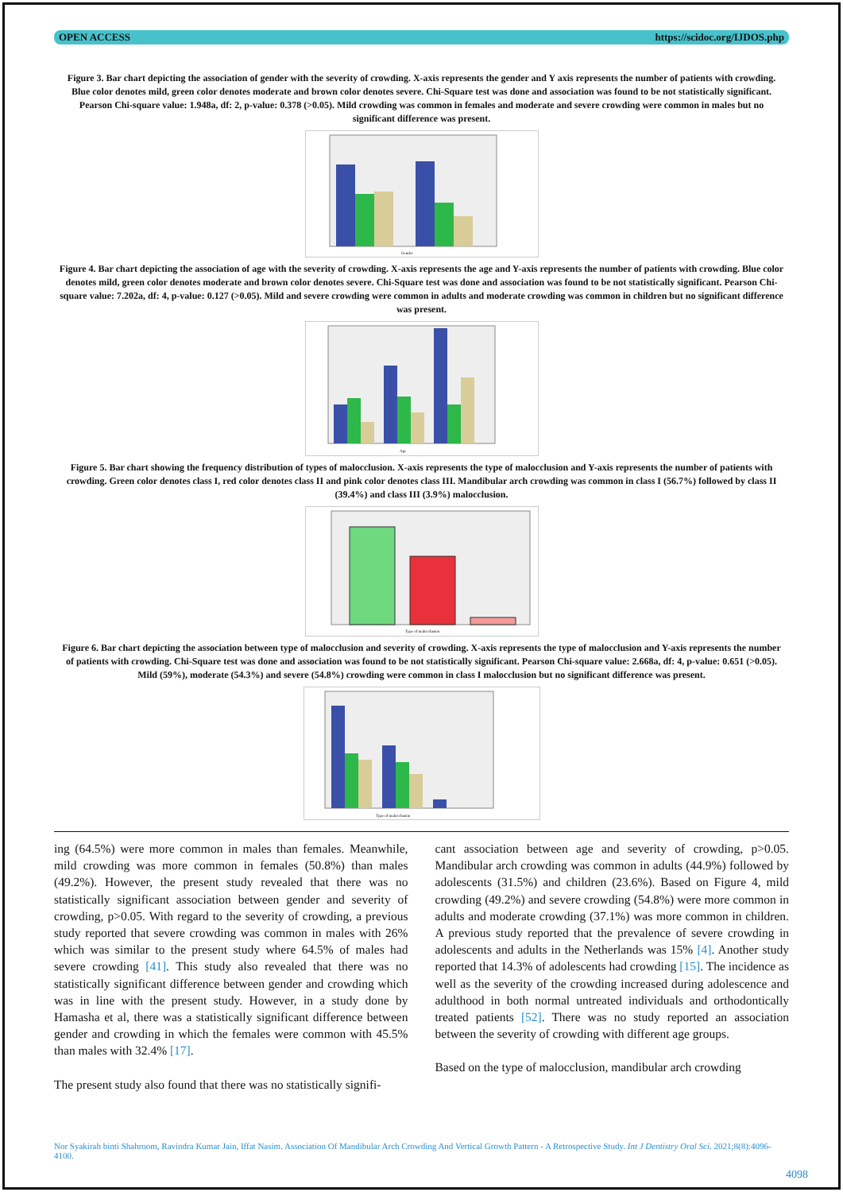OPEN ACCESS https://scidoc.org/IJDOS.php
Figure 3. Bar chart depicting the association of gender with the severity of crowding. X-axis represents the gender and Y axis represents the number of patients with crowding. Blue color denotes mild, green color denotes moderate and brown color denotes severe. Chi-Square test was done and association was found to be not statistically significant. Pearson Chi-square value: 1.948a, df: 2, p-value: 0.378 (>0.05). Mild crowding was common in females and moderate and severe crowding were common in males but no significant difference was present.
Gender
Figure 4. Bar chart depicting the association of age with the severity of crowding. X-axis represents the age and Y-axis represents the number of patients with crowding. Blue color denotes mild, green color denotes moderate and brown color denotes severe. Chi-Square test was done and association was found to be not statistically significant. Pearson Chi-square value: 7.202a, df: 4, p-value: 0.127 (>0.05). Mild and severe crowding were common in adults and moderate crowding was common in children but no significant difference was present.
Age
Figure 5. Bar chart showing the frequency distribution of types of malocclusion. X-axis represents the type of malocclusion and Y-axis represents the number of patients with crowding. Green color denotes class I, red color denotes class II and pink color denotes class III. Mandibular arch crowding was common in class I (56.7%) followed by class II (39.4%) and class III (3.9%) malocclusion.
Type of malocclusion
Figure 6. Bar chart depicting the association between type of malocclusion and severity of crowding. X-axis represents the type of malocclusion and Y-axis represents the number of patients with crowding. Chi-Square test was done and association was found to be not statistically significant. Pearson Chi-square value: 2.668a, df: 4, p-value: 0.651 (>0.05). Mild (59%), moderate (54.3%) and severe (54.8%) crowding were common in class I malocclusion but no significant difference was present.
Type of malocclusion
ing (64.5%) were more common in males than females. Meanwhile, mild crowding was more common in females (50.8%) than males (49.2%). However, the present study revealed that there was no statistically significant association between gender and severity of crowding, p>0.05. With regard to the severity of crowding, a previous study reported that severe crowding was common in males with 26% which was similar to the present study where 64.5% of males had severe crowding [41]. This study also revealed that there was no statistically significant difference between gender and crowding which was in line with the present study. However, in a study done by Hamasha et al, there was a statistically significant difference between gender and crowding in which the females were common with 45.5% than males with 32.4% [17].
The present study also found that there was no statistically signifi-
cant association between age and severity of crowding, p>0.05. Mandibular arch crowding was common in adults (44.9%) followed by adolescents (31.5%) and children (23.6%). Based on Figure 4, mild crowding (49.2%) and severe crowding (54.8%) were more common in adults and moderate crowding (37.1%) was more common in children. A previous study reported that the prevalence of severe crowding in adolescents and adults in the Netherlands was 15% [4]. Another study reported that 14.3% of adolescents had crowding [15]. The incidence as well as the severity of the crowding increased during adolescence and adulthood in both normal untreated individuals and orthodontically treated patients [52]. There was no study reported an association between the severity of crowding with different age groups.
Based on the type of malocclusion, mandibular arch crowding
Nor Syakirah binti Shahroom, Ravindra Kumar Jain, Iffat Nasim. Association Of Mandibular Arch Crowding And Vertical Growth Pattern - A Retrospective Study. Int J Dentistry Oral Sci. 2021;8(8):4096-4100.
4098